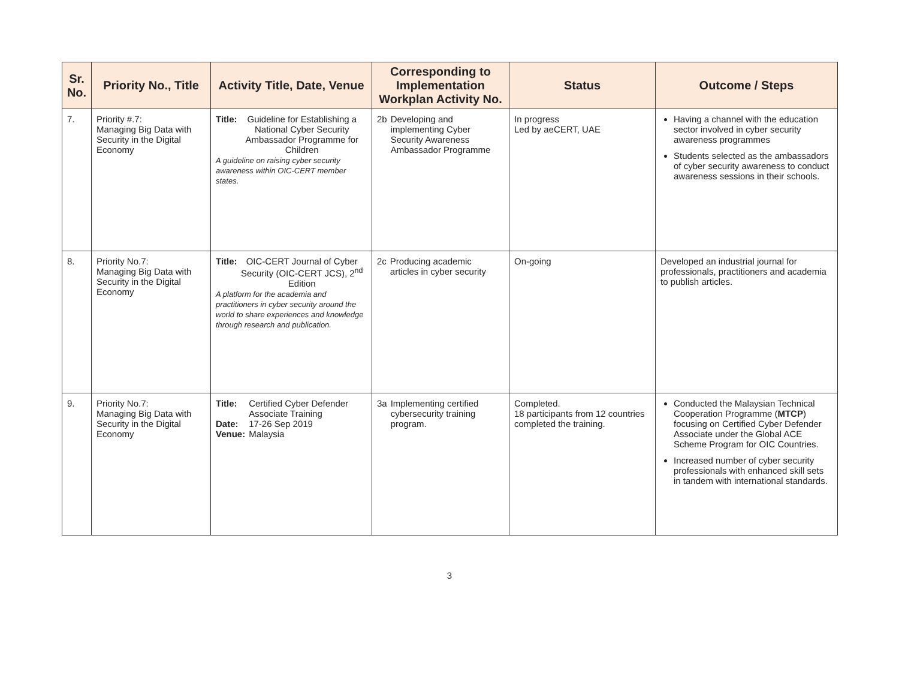| Sr. No. | Priority No., Title | Activity Title, Date, Venue | Corresponding to Implementation Workplan Activity No. | Status | Outcome / Steps |
| --- | --- | --- | --- | --- | --- |
| 7. | Priority #.7: Managing Big Data with Security in the Digital Economy | / Title: / Guideline for Establishing a National Cyber Security Ambassador Programme for Children / A guideline on raising cyber security awareness within OIC-CERT member states. | / 2b / Developing and implementing Cyber Security Awareness Ambassador Programme / | In progress Led by aeCERT, UAE | Having a channel with the education sector involved in cyber security awareness programmes Students selected as the ambassadors of cyber security awareness to conduct awareness sessions in their schools. |
| 8. | Priority No.7: Managing Big Data with Security in the Digital Economy | / Title: / OIC-CERT Journal of Cyber Security (OIC-CERT JCS), 2<sup>nd</sup> Edition / A platform for the academia and practitioners in cyber security around the world to share experiences and knowledge through research and publication. | / 2c / Producing academic articles in cyber security / | On-going | Developed an industrial journal for professionals, practitioners and academia to publish articles. |
| 9. | Priority No.7: Managing Big Data with Security in the Digital Economy | / Title: / Certified Cyber Defender Associate Training / / Date: / 17-26 Sep 2019 / / Venue: / Malaysia / | / 3a / Implementing certified cybersecurity training program. / | Completed. 18 participants from 12 countries completed the training. | Conducted the Malaysian Technical Cooperation Programme ( MTCP ) focusing on Certified Cyber Defender Associate under the Global ACE Scheme Program for OIC Countries. Increased number of cyber security professionals with enhanced skill sets in tandem with international standards. |
3